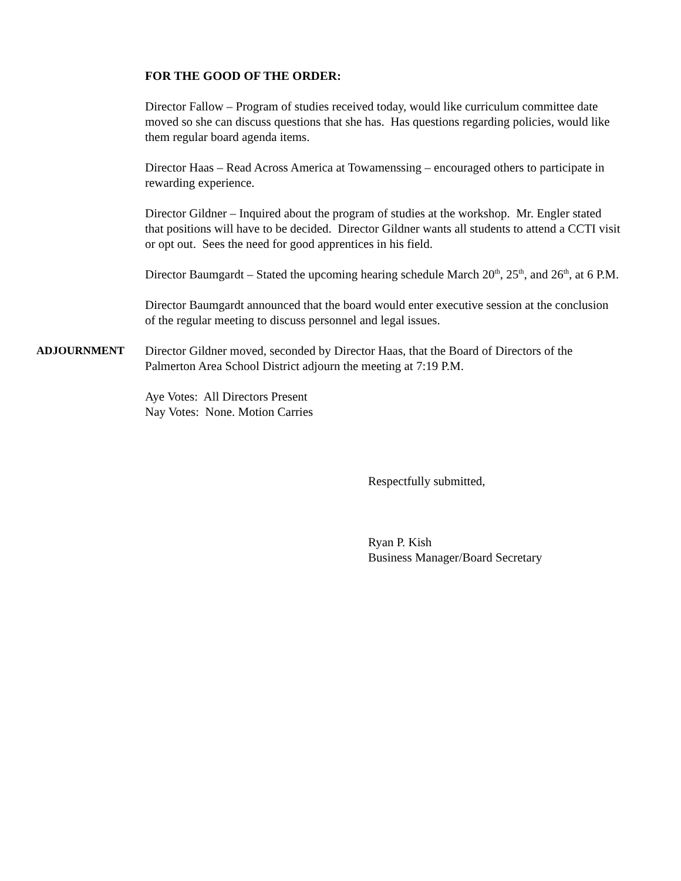FOR THE GOOD OF THE ORDER:
Director Fallow – Program of studies received today, would like curriculum committee date moved so she can discuss questions that she has. Has questions regarding policies, would like them regular board agenda items.
Director Haas – Read Across America at Towamenssing – encouraged others to participate in rewarding experience.
Director Gildner – Inquired about the program of studies at the workshop. Mr. Engler stated that positions will have to be decided. Director Gildner wants all students to attend a CCTI visit or opt out. Sees the need for good apprentices in his field.
Director Baumgardt – Stated the upcoming hearing schedule March 20<sup>th</sup>, 25<sup>th</sup>, and 26<sup>th</sup>, at 6 P.M.
Director Baumgardt announced that the board would enter executive session at the conclusion of the regular meeting to discuss personnel and legal issues.
ADJOURNMENT Director Gildner moved, seconded by Director Haas, that the Board of Directors of the Palmerton Area School District adjourn the meeting at 7:19 P.M.
Aye Votes: All Directors Present
Nay Votes: None. Motion Carries
Respectfully submitted,
Ryan P. Kish
Business Manager/Board Secretary